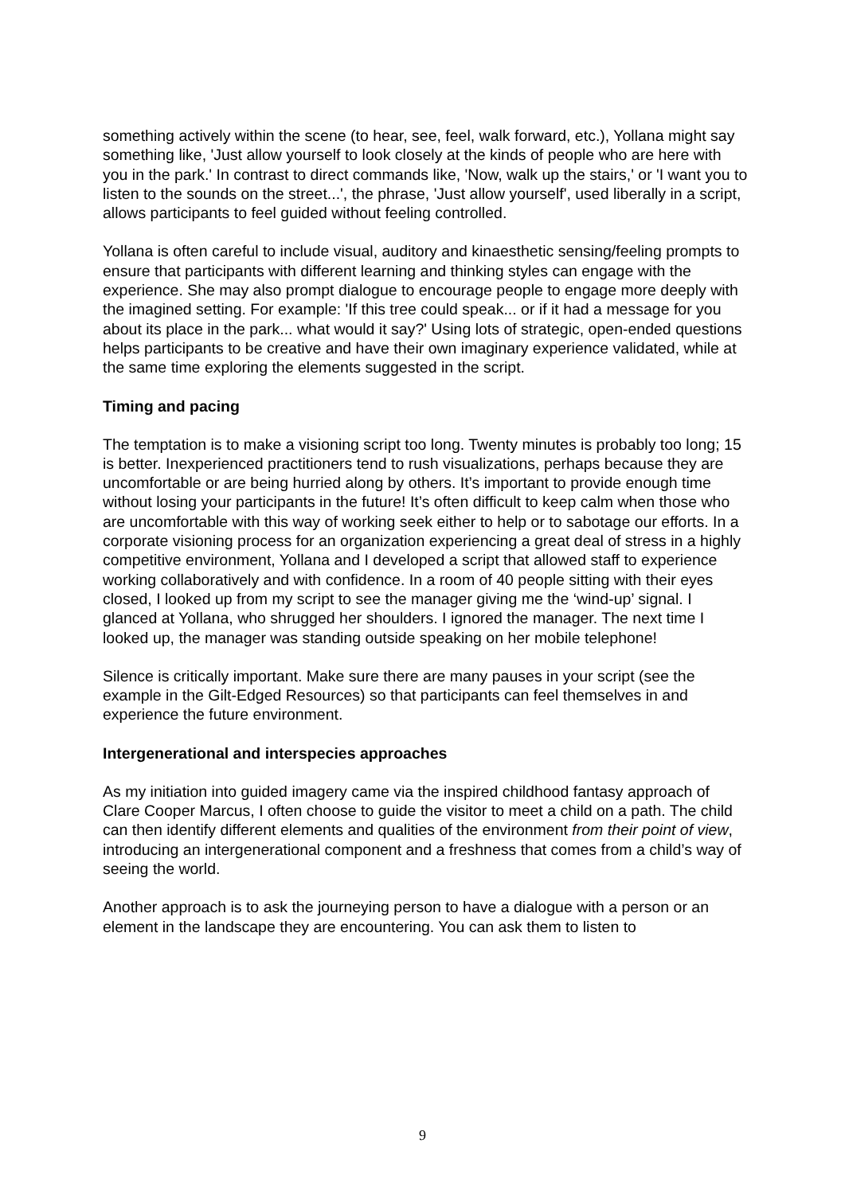something actively within the scene (to hear, see, feel, walk forward, etc.), Yollana might say something like, 'Just allow yourself to look closely at the kinds of people who are here with you in the park.' In contrast to direct commands like, 'Now, walk up the stairs,' or 'I want you to listen to the sounds on the street...', the phrase, 'Just allow yourself', used liberally in a script, allows participants to feel guided without feeling controlled.
Yollana is often careful to include visual, auditory and kinaesthetic sensing/feeling prompts to ensure that participants with different learning and thinking styles can engage with the experience. She may also prompt dialogue to encourage people to engage more deeply with the imagined setting. For example: 'If this tree could speak... or if it had a message for you about its place in the park... what would it say?' Using lots of strategic, open-ended questions helps participants to be creative and have their own imaginary experience validated, while at the same time exploring the elements suggested in the script.
Timing and pacing
The temptation is to make a visioning script too long. Twenty minutes is probably too long; 15 is better. Inexperienced practitioners tend to rush visualizations, perhaps because they are uncomfortable or are being hurried along by others. It’s important to provide enough time without losing your participants in the future! It’s often difficult to keep calm when those who are uncomfortable with this way of working seek either to help or to sabotage our efforts. In a corporate visioning process for an organization experiencing a great deal of stress in a highly competitive environment, Yollana and I developed a script that allowed staff to experience working collaboratively and with confidence. In a room of 40 people sitting with their eyes closed, I looked up from my script to see the manager giving me the ‘wind-up’ signal. I glanced at Yollana, who shrugged her shoulders. I ignored the manager. The next time I looked up, the manager was standing outside speaking on her mobile telephone!
Silence is critically important. Make sure there are many pauses in your script (see the example in the Gilt-Edged Resources) so that participants can feel themselves in and experience the future environment.
Intergenerational and interspecies approaches
As my initiation into guided imagery came via the inspired childhood fantasy approach of Clare Cooper Marcus, I often choose to guide the visitor to meet a child on a path. The child can then identify different elements and qualities of the environment from their point of view, introducing an intergenerational component and a freshness that comes from a child’s way of seeing the world.
Another approach is to ask the journeying person to have a dialogue with a person or an element in the landscape they are encountering. You can ask them to listen to
9